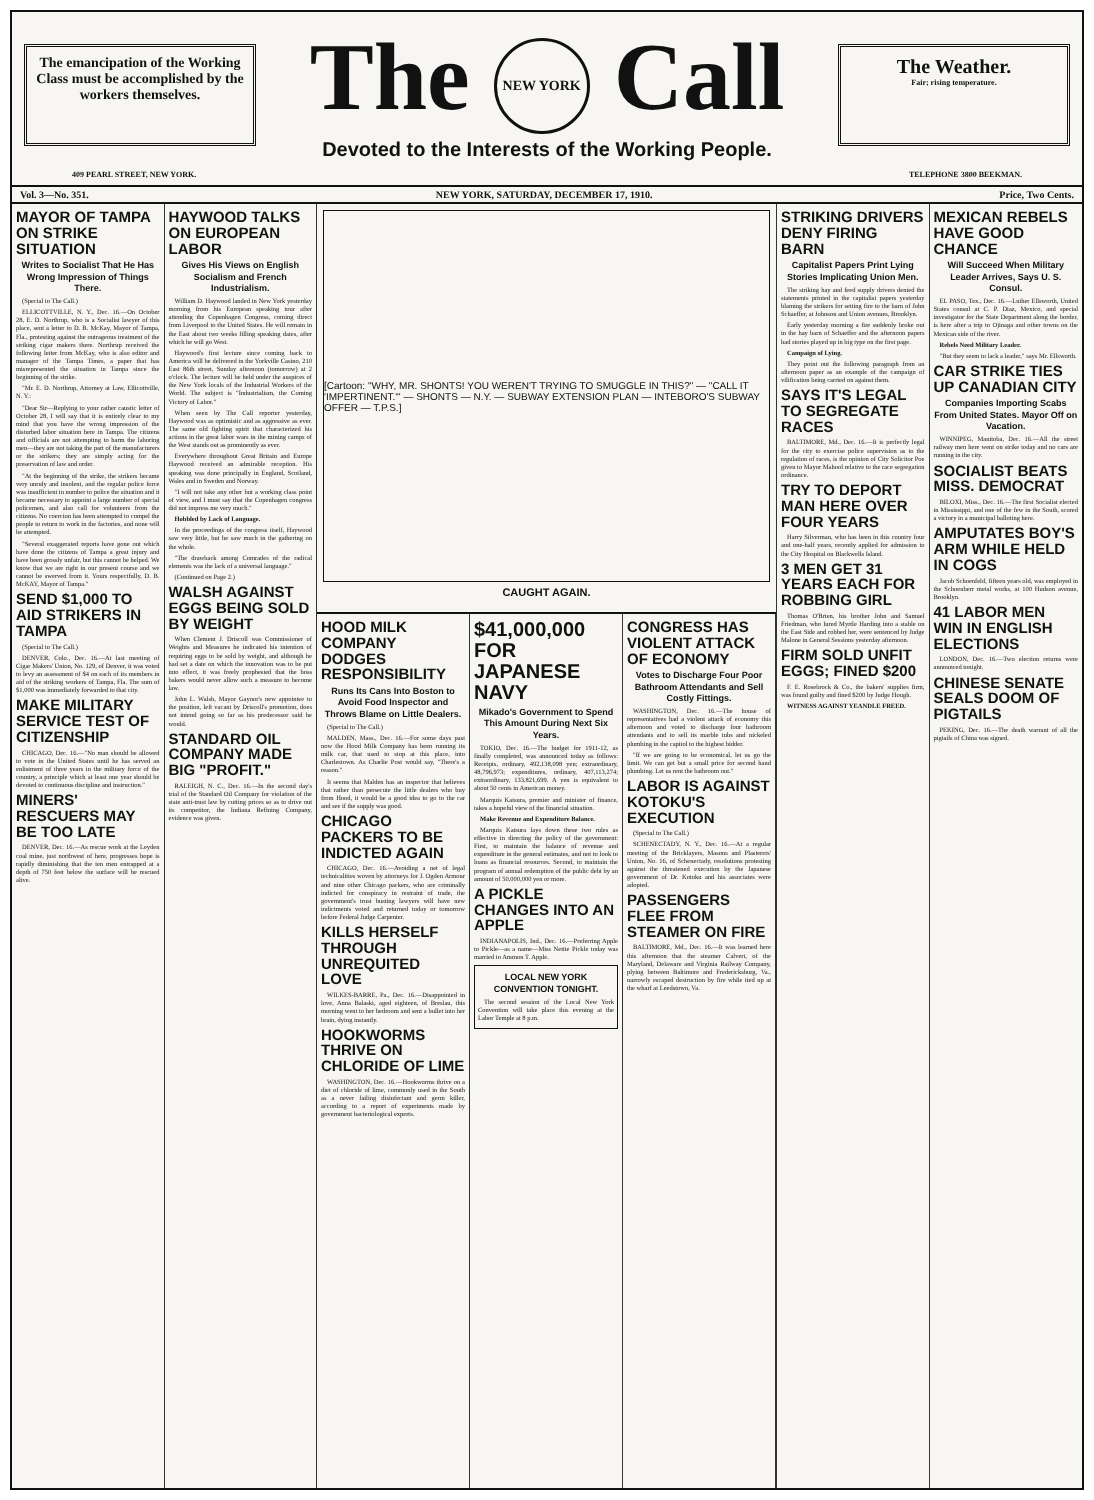The emancipation of the Working Class must be accomplished by the workers themselves.
The NEW YORK Call
Devoted to the Interests of the Working People.
The Weather.
Fair; rising temperature.
409 PEARL STREET, NEW YORK. TELEPHONE 3800 BEEKMAN.
Vol. 3—No. 351. NEW YORK, SATURDAY, DECEMBER 17, 1910. Price, Two Cents.
MAYOR OF TAMPA ON STRIKE SITUATION
Writes to Socialist That He Has Wrong Impression of Things There.
(Special to The Call.)
ELLICOTTVILLE, N. Y., Dec. 16.—On October 28, E. D. Northrup, who is a Socialist lawyer of this place, sent a letter to D. B. McKay, Mayor of Tampa, Fla., protesting against the outrageous treatment of the striking cigar makers there. Northrup received the following letter from McKay, who is also editor and manager of the Tampa Times, a paper that has misrepresented the situation in Tampa since the beginning of the strike.
"Mr. E. D. Northrup, Attorney at Law, Ellicottville, N. Y.:
"Dear Sir—Replying to your rather caustic letter of October 28, I will say that it is entirely clear to my mind that you have the wrong impression of the disturbed labor situation here in Tampa. The citizens and officials are not attempting to harm the laboring men—they are not taking the part of the manufacturers or the strikers; they are simply acting for the preservation of law and order.
"At the beginning of the strike, the strikers became very unruly and insolent, and the regular police force was insufficient in number to police the situation and it became necessary to appoint a large number of special policemen, and also call for volunteers from the citizens. No coercion has been attempted to compel the people to return to work in the factories, and none will be attempted.
"Several exaggerated reports have gone out which have done the citizens of Tampa a great injury and have been grossly unfair, but this cannot be helped. We know that we are right in our present course and we cannot be swerved from it. Yours respectfully, D. B. McKAY, Mayor of Tampa."
SEND $1,000 TO AID STRIKERS IN TAMPA
(Special to The Call.)
DENVER, Colo., Dec. 16.—At last meeting of Cigar Makers' Union, No. 129, of Denver, it was voted to levy an assessment of $4 on each of its members in aid of the striking workers of Tampa, Fla. The sum of $1,000 was immediately forwarded to that city.
MAKE MILITARY SERVICE TEST OF CITIZENSHIP
CHICAGO, Dec. 16.—"No man should be allowed to vote in the United States until he has served an enlistment of three years in the military force of the country, a principle which at least one year should be devoted to continuous discipline and instruction."
MINERS' RESCUERS MAY BE TOO LATE
DENVER, Dec. 16.—As rescue work at the Leyden coal mine, just northwest of here, progresses hope is rapidly diminishing that the ten men entrapped at a depth of 750 feet below the surface will be rescued alive.
HAYWOOD TALKS ON EUROPEAN LABOR
Gives His Views on English Socialism and French Industrialism.
William D. Haywood landed in New York yesterday morning from his European speaking tour after attending the Copenhagen Congress, coming direct from Liverpool to the United States. He will remain in the East about two weeks filling speaking dates, after which he will go West.
Haywood's first lecture since coming back to America will be delivered in the Yorkville Casino, 210 East 86th street, Sunday afternoon (tomorrow) at 2 o'clock. The lecture will be held under the auspices of the New York locals of the Industrial Workers of the World. The subject is "Industrialism, the Coming Victory of Labor."
When seen by The Call reporter yesterday, Haywood was as optimistic and as aggressive as ever. The same old fighting spirit that characterized his actions in the great labor wars in the mining camps of the West stands out as prominently as ever.
Everywhere throughout Great Britain and Europe Haywood received an admirable reception. His speaking was done principally in England, Scotland, Wales and in Sweden and Norway.
"I will not take any other but a working class point of view, and I must say that the Copenhagen congress did not impress me very much."
Hobbled by Lack of Language.
In the proceedings of the congress itself, Haywood saw very little, but he saw much in the gathering on the whole.
"The drawback among Comrades of the radical elements was the lack of a universal language."
(Continued on Page 2.)
WALSH AGAINST EGGS BEING SOLD BY WEIGHT
When Clement J. Driscoll was Commissioner of Weights and Measures he indicated his intention of requiring eggs to be sold by weight, and although he had set a date on which the innovation was to be put into effect, it was freely prophesied that the boss bakers would never allow such a measure to become law.
John L. Walsh, Mayor Gaynor's new appointee to the position, left vacant by Driscoll's promotion, does not intend going so far as his predecessor said he would.
STANDARD OIL COMPANY MADE BIG "PROFIT."
RALEIGH, N. C., Dec. 16.—In the second day's trial of the Standard Oil Company for violation of the state anti-trust law by cutting prices so as to drive out its competitor, the Indiana Refining Company, evidence was given.
[Cartoon: "WHY, MR. SHONTS! YOU WEREN'T TRYING TO SMUGGLE IN THIS?" — "CALL IT 'IMPERTINENT.'" — SHONTS — N.Y. — SUBWAY EXTENSION PLAN — INTEBORO'S SUBWAY OFFER — T.P.S.]
CAUGHT AGAIN.
HOOD MILK COMPANY DODGES RESPONSIBILITY
Runs Its Cans Into Boston to Avoid Food Inspector and Throws Blame on Little Dealers.
(Special to The Call.)
MALDEN, Mass., Dec. 16.—For some days past now the Hood Milk Company has been running its milk car, that used to stop at this place, into Charlestown. As Charlie Post would say, "There's a reason."
It seems that Malden has an inspector that believes that rather than persecute the little dealers who buy from Hood, it would be a good idea to go to the car and see if the supply was good.
CHICAGO PACKERS TO BE INDICTED AGAIN
CHICAGO, Dec. 16.—Avoiding a net of legal technicalities woven by attorneys for J. Ogden Armour and nine other Chicago packers, who are criminally indicted for conspiracy in restraint of trade, the government's trust busting lawyers will have new indictments voted and returned today or tomorrow before Federal Judge Carpenter.
KILLS HERSELF THROUGH UNREQUITED LOVE
WILKES-BARRE, Pa., Dec. 16.—Disappointed in love, Anna Balaski, aged eighteen, of Breslau, this morning went to her bedroom and sent a bullet into her brain, dying instantly.
HOOKWORMS THRIVE ON CHLORIDE OF LIME
WASHINGTON, Dec. 16.—Hookworms thrive on a diet of chloride of lime, commonly used in the South as a never failing disinfectant and germ killer, according to a report of experiments made by government bacteriological experts.
$41,000,000 FOR JAPANESE NAVY
Mikado's Government to Spend This Amount During Next Six Years.
TOKIO, Dec. 16.—The budget for 1911-12, as finally completed, was announced today as follows: Receipts, ordinary, 492,138,098 yen; extraordinary, 48,796,973; expenditures, ordinary, 407,113,274; extraordinary, 133,821,699. A yen is equivalent to about 50 cents in American money.
Marquis Katsura, premier and minister of finance, takes a hopeful view of the financial situation.
Make Revenue and Expenditure Balance.
Marquis Katsura lays down these two rules as effective in directing the policy of the government: First, to maintain the balance of revenue and expenditure in the general estimates, and not to look to loans as financial resources. Second, to maintain the program of annual redemption of the public debt by an amount of 50,000,000 yen or more.
A PICKLE CHANGES INTO AN APPLE
INDIANAPOLIS, Ind., Dec. 16.—Preferring Apple to Pickle—as a name—Miss Nettie Pickle today was married to Ammon T. Apple.
LOCAL NEW YORK CONVENTION TONIGHT.
The second session of the Local New York Convention will take place this evening at the Labor Temple at 8 p.m.
CONGRESS HAS VIOLENT ATTACK OF ECONOMY
Votes to Discharge Four Poor Bathroom Attendants and Sell Costly Fittings.
WASHINGTON, Dec. 16.—The house of representatives had a violent attack of economy this afternoon and voted to discharge four bathroom attendants and to sell its marble tubs and nickeled plumbing in the capitol to the highest bidder.
"If we are going to be economical, let us go the limit. We can get but a small price for second hand plumbing. Let us rent the bathroom out."
LABOR IS AGAINST KOTOKU'S EXECUTION
(Special to The Call.)
SCHENECTADY, N. Y., Dec. 16.—At a regular meeting of the Bricklayers, Masons and Plasterers' Union, No. 16, of Schenectady, resolutions protesting against the threatened execution by the Japanese government of Dr. Kotoku and his associates were adopted.
PASSENGERS FLEE FROM STEAMER ON FIRE
BALTIMORE, Md., Dec. 16.—It was learned here this afternoon that the steamer Calvert, of the Maryland, Delaware and Virginia Railway Company, plying between Baltimore and Fredericksburg, Va., narrowly escaped destruction by fire while tied up at the wharf at Leedstown, Va.
STRIKING DRIVERS DENY FIRING BARN
Capitalist Papers Print Lying Stories Implicating Union Men.
The striking hay and feed supply drivers denied the statements printed in the capitalist papers yesterday blaming the strikers for setting fire to the barn of John Schaeffer, at Johnson and Union avenues, Brooklyn.
Early yesterday morning a fire suddenly broke out in the hay barn of Schaeffer and the afternoon papers had stories played up in big type on the first page.
Campaign of Lying.
They point out the following paragraph from an afternoon paper as an example of the campaign of vilification being carried on against them.
SAYS IT'S LEGAL TO SEGREGATE RACES
BALTIMORE, Md., Dec. 16.—It is perfectly legal for the city to exercise police supervision as to the regulation of races, is the opinion of City Solicitor Poe given to Mayor Mahool relative to the race segregation ordinance.
TRY TO DEPORT MAN HERE OVER FOUR YEARS
Harry Silverman, who has been in this country four and one-half years, recently applied for admission to the City Hospital on Blackwells Island.
3 MEN GET 31 YEARS EACH FOR ROBBING GIRL
Thomas O'Brien, his brother John and Samuel Friedman, who lured Myrtle Harding into a stable on the East Side and robbed her, were sentenced by Judge Malone in General Sessions yesterday afternoon.
FIRM SOLD UNFIT EGGS; FINED $200
F. E. Rosebrock & Co., the bakers' supplies firm, was found guilty and fined $200 by Judge Hough.
WITNESS AGAINST YEANDLE FREED.
MEXICAN REBELS HAVE GOOD CHANCE
Will Succeed When Military Leader Arrives, Says U. S. Consul.
EL PASO, Tex., Dec. 16.—Luther Ellsworth, United States consul at C. P. Diaz, Mexico, and special investigator for the State Department along the border, is here after a trip to Ojinaga and other towns on the Mexican side of the river.
Rebels Need Military Leader.
"But they seem to lack a leader," says Mr. Ellsworth.
CAR STRIKE TIES UP CANADIAN CITY
Companies Importing Scabs From United States. Mayor Off on Vacation.
WINNIPEG, Manitoba, Dec. 16.—All the street railway men here went on strike today and no cars are running in the city.
SOCIALIST BEATS MISS. DEMOCRAT
BILOXI, Miss., Dec. 16.—The first Socialist elected in Mississippi, and one of the few in the South, scored a victory in a municipal balloting here.
AMPUTATES BOY'S ARM WHILE HELD IN COGS
Jacob Schoenfeld, fifteen years old, was employed in the Schoenberr metal works, at 100 Hudson avenue, Brooklyn.
41 LABOR MEN WIN IN ENGLISH ELECTIONS
LONDON, Dec. 16.—Two election returns were announced tonight.
CHINESE SENATE SEALS DOOM OF PIGTAILS
PEKING, Dec. 16.—The death warrant of all the pigtails of China was signed.